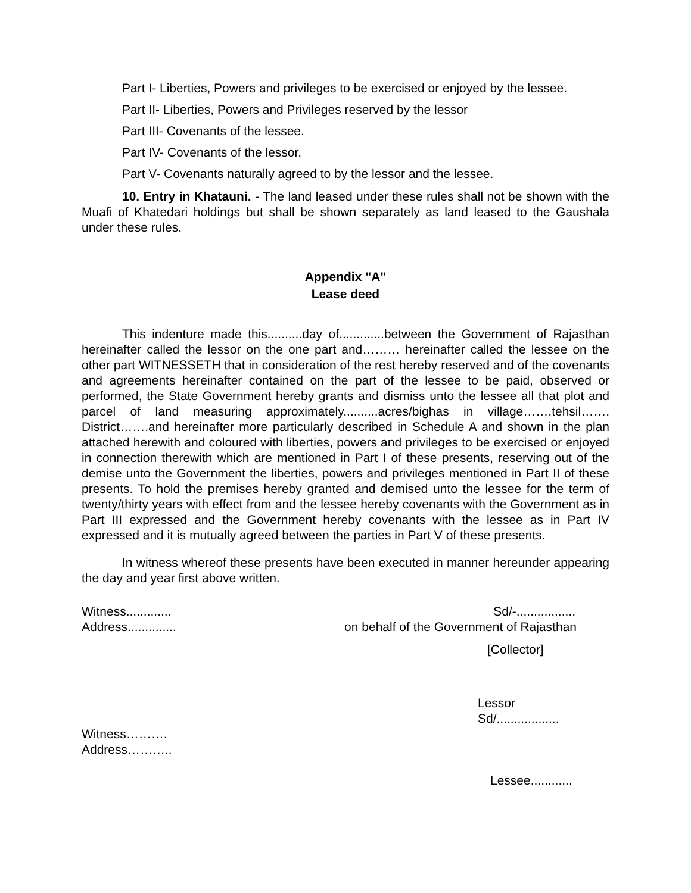Part I- Liberties, Powers and privileges to be exercised or enjoyed by the lessee.
Part II- Liberties, Powers and Privileges reserved by the lessor
Part III- Covenants of the lessee.
Part IV- Covenants of the lessor.
Part V- Covenants naturally agreed to by the lessor and the lessee.
10. Entry in Khatauni. - The land leased under these rules shall not be shown with the Muafi of Khatedari holdings but shall be shown separately as land leased to the Gaushala under these rules.
Appendix "A"
Lease deed
This indenture made this..........day of.............between the Government of Rajasthan hereinafter called the lessor on the one part and……… hereinafter called the lessee on the other part WITNESSETH that in consideration of the rest hereby reserved and of the covenants and agreements hereinafter contained on the part of the lessee to be paid, observed or performed, the State Government hereby grants and dismiss unto the lessee all that plot and parcel of land measuring approximately..........acres/bighas in village…….tehsil……. District…….and hereinafter more particularly described in Schedule A and shown in the plan attached herewith and coloured with liberties, powers and privileges to be exercised or enjoyed in connection therewith which are mentioned in Part I of these presents, reserving out of the demise unto the Government the liberties, powers and privileges mentioned in Part II of these presents. To hold the premises hereby granted and demised unto the lessee for the term of twenty/thirty years with effect from and the lessee hereby covenants with the Government as in Part III expressed and the Government hereby covenants with the lessee as in Part IV expressed and it is mutually agreed between the parties in Part V of these presents.
In witness whereof these presents have been executed in manner hereunder appearing the day and year first above written.
Witness............. Sd/-.................
Address.............. on behalf of the Government of Rajasthan
[Collector]
Lessor
Sd/..................
Witness……….
Address………..
Lessee............